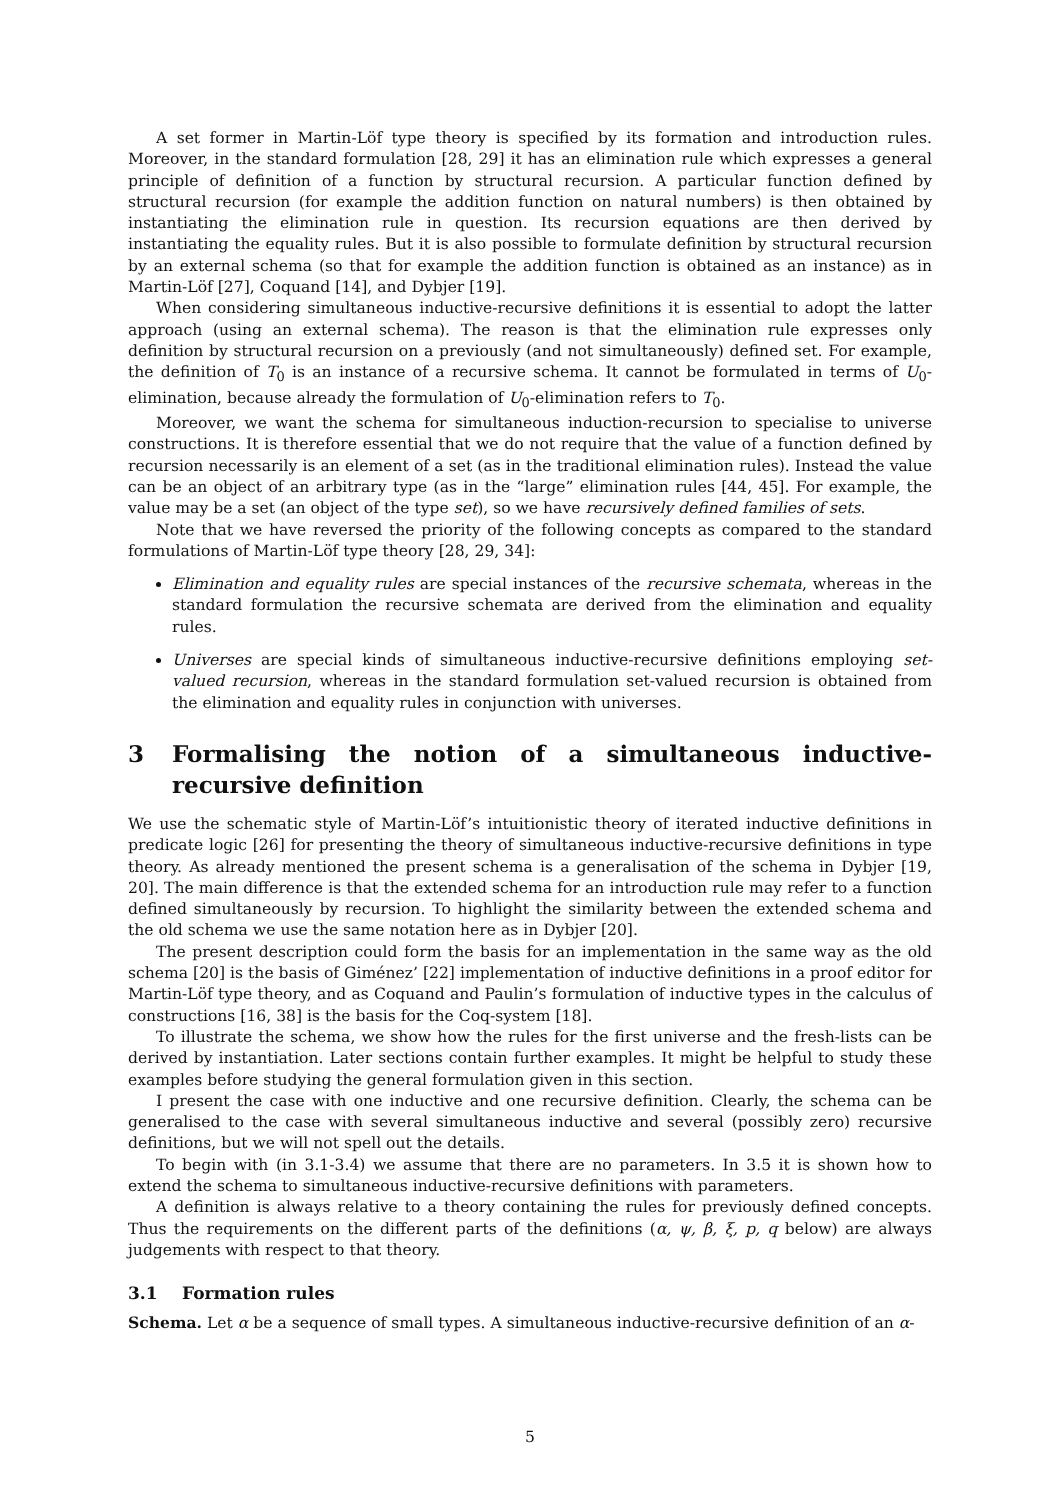A set former in Martin-Löf type theory is specified by its formation and introduction rules. Moreover, in the standard formulation [28, 29] it has an elimination rule which expresses a general principle of definition of a function by structural recursion. A particular function defined by structural recursion (for example the addition function on natural numbers) is then obtained by instantiating the elimination rule in question. Its recursion equations are then derived by instantiating the equality rules. But it is also possible to formulate definition by structural recursion by an external schema (so that for example the addition function is obtained as an instance) as in Martin-Löf [27], Coquand [14], and Dybjer [19].
When considering simultaneous inductive-recursive definitions it is essential to adopt the latter approach (using an external schema). The reason is that the elimination rule expresses only definition by structural recursion on a previously (and not simultaneously) defined set. For example, the definition of T<sub>0</sub> is an instance of a recursive schema. It cannot be formulated in terms of U<sub>0</sub>-elimination, because already the formulation of U<sub>0</sub>-elimination refers to T<sub>0</sub>.
Moreover, we want the schema for simultaneous induction-recursion to specialise to universe constructions. It is therefore essential that we do not require that the value of a function defined by recursion necessarily is an element of a set (as in the traditional elimination rules). Instead the value can be an object of an arbitrary type (as in the “large” elimination rules [44, 45]. For example, the value may be a set (an object of the type set), so we have recursively defined families of sets.
Note that we have reversed the priority of the following concepts as compared to the standard formulations of Martin-Löf type theory [28, 29, 34]:
Elimination and equality rules are special instances of the recursive schemata, whereas in the standard formulation the recursive schemata are derived from the elimination and equality rules.
Universes are special kinds of simultaneous inductive-recursive definitions employing set-valued recursion, whereas in the standard formulation set-valued recursion is obtained from the elimination and equality rules in conjunction with universes.
3 Formalising the notion of a simultaneous inductive-recursive definition
We use the schematic style of Martin-Löf’s intuitionistic theory of iterated inductive definitions in predicate logic [26] for presenting the theory of simultaneous inductive-recursive definitions in type theory. As already mentioned the present schema is a generalisation of the schema in Dybjer [19, 20]. The main difference is that the extended schema for an introduction rule may refer to a function defined simultaneously by recursion. To highlight the similarity between the extended schema and the old schema we use the same notation here as in Dybjer [20].
The present description could form the basis for an implementation in the same way as the old schema [20] is the basis of Giménez’ [22] implementation of inductive definitions in a proof editor for Martin-Löf type theory, and as Coquand and Paulin’s formulation of inductive types in the calculus of constructions [16, 38] is the basis for the Coq-system [18].
To illustrate the schema, we show how the rules for the first universe and the fresh-lists can be derived by instantiation. Later sections contain further examples. It might be helpful to study these examples before studying the general formulation given in this section.
I present the case with one inductive and one recursive definition. Clearly, the schema can be generalised to the case with several simultaneous inductive and several (possibly zero) recursive definitions, but we will not spell out the details.
To begin with (in 3.1-3.4) we assume that there are no parameters. In 3.5 it is shown how to extend the schema to simultaneous inductive-recursive definitions with parameters.
A definition is always relative to a theory containing the rules for previously defined concepts. Thus the requirements on the different parts of the definitions (α, ψ, β, ξ, p, q below) are always judgements with respect to that theory.
3.1 Formation rules
Schema. Let α be a sequence of small types. A simultaneous inductive-recursive definition of an α-
5